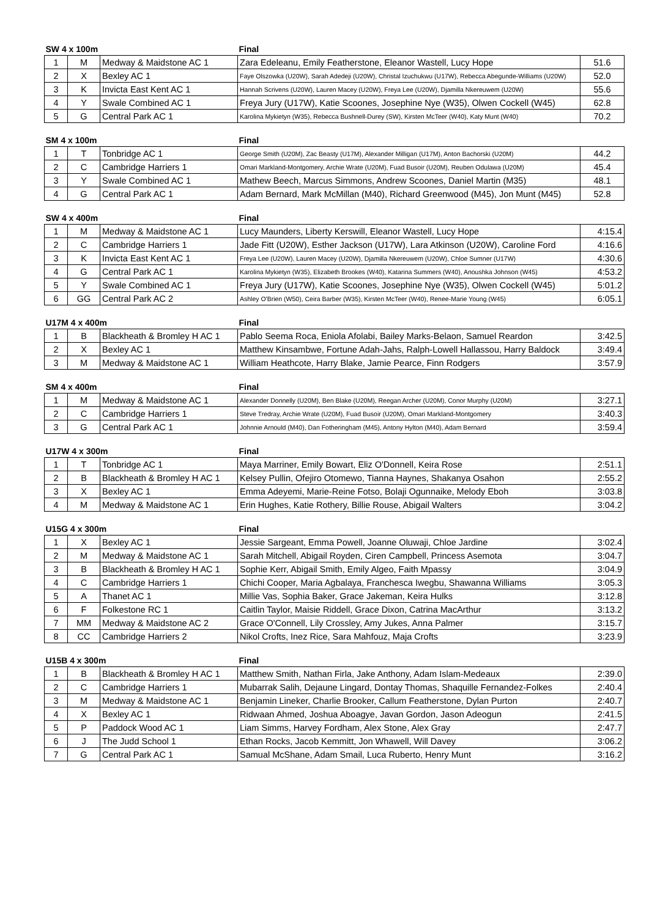| SW 4 x 100m | | | Final | |
| --- | --- | --- | --- | --- |
| 1 | M | Medway & Maidstone AC 1 | Zara Edeleanu, Emily Featherstone, Eleanor Wastell, Lucy Hope | 51.6 |
| 2 | X | Bexley AC 1 | Faye Olszowka (U20W), Sarah Adedeji (U20W), Christal Izuchukwu (U17W), Rebecca Abegunde-Williams (U20W) | 52.0 |
| 3 | K | Invicta East Kent AC 1 | Hannah Scrivens (U20W), Lauren Macey (U20W), Freya Lee (U20W), Djamilla Nkereuwem (U20W) | 55.6 |
| 4 | Y | Swale Combined AC 1 | Freya Jury (U17W), Katie Scoones, Josephine Nye (W35), Olwen Cockell (W45) | 62.8 |
| 5 | G | Central Park AC 1 | Karolina Mykietyn (W35), Rebecca Bushnell-Durey (SW), Kirsten McTeer (W40), Katy Munt (W40) | 70.2 |
| SM 4 x 100m | | | Final | |
| --- | --- | --- | --- | --- |
| 1 | T | Tonbridge AC 1 | George Smith (U20M), Zac Beasty (U17M), Alexander Milligan (U17M), Anton Bachorski (U20M) | 44.2 |
| 2 | C | Cambridge Harriers 1 | Omari Markland-Montgomery, Archie Wrate (U20M), Fuad Busoir (U20M), Reuben Odulawa (U20M) | 45.4 |
| 3 | Y | Swale Combined AC 1 | Mathew Beech, Marcus Simmons, Andrew Scoones, Daniel Martin (M35) | 48.1 |
| 4 | G | Central Park AC 1 | Adam Bernard, Mark McMillan (M40), Richard Greenwood (M45), Jon Munt (M45) | 52.8 |
| SW 4 x 400m | | | Final | |
| --- | --- | --- | --- | --- |
| 1 | M | Medway & Maidstone AC 1 | Lucy Maunders, Liberty Kerswill, Eleanor Wastell, Lucy Hope | 4:15.4 |
| 2 | C | Cambridge Harriers 1 | Jade Fitt (U20W), Esther Jackson (U17W), Lara Atkinson (U20W), Caroline Ford | 4:16.6 |
| 3 | K | Invicta East Kent AC 1 | Freya Lee (U20W), Lauren Macey (U20W), Djamilla Nkereuwem (U20W), Chloe Sumner (U17W) | 4:30.6 |
| 4 | G | Central Park AC 1 | Karolina Mykietyn (W35), Elizabeth Brookes (W40), Katarina Summers (W40), Anoushka Johnson (W45) | 4:53.2 |
| 5 | Y | Swale Combined AC 1 | Freya Jury (U17W), Katie Scoones, Josephine Nye (W35), Olwen Cockell (W45) | 5:01.2 |
| 6 | GG | Central Park AC 2 | Ashley O'Brien (W50), Ceira Barber (W35), Kirsten McTeer (W40), Renee-Marie Young (W45) | 6:05.1 |
| U17M 4 x 400m | | | Final | |
| --- | --- | --- | --- | --- |
| 1 | B | Blackheath & Bromley H AC 1 | Pablo Seema Roca, Eniola Afolabi, Bailey Marks-Belaon, Samuel Reardon | 3:42.5 |
| 2 | X | Bexley AC 1 | Matthew Kinsambwe, Fortune Adah-Jahs, Ralph-Lowell Hallassou, Harry Baldock | 3:49.4 |
| 3 | M | Medway & Maidstone AC 1 | William Heathcote, Harry Blake, Jamie Pearce, Finn Rodgers | 3:57.9 |
| SM 4 x 400m | | | Final | |
| --- | --- | --- | --- | --- |
| 1 | M | Medway & Maidstone AC 1 | Alexander Donnelly (U20M), Ben Blake (U20M), Reegan Archer (U20M), Conor Murphy (U20M) | 3:27.1 |
| 2 | C | Cambridge Harriers 1 | Steve Tredray, Archie Wrate (U20M), Fuad Busoir (U20M), Omari Markland-Montgomery | 3:40.3 |
| 3 | G | Central Park AC 1 | Johnnie Arnould (M40), Dan Fotheringham (M45), Antony Hylton (M40), Adam Bernard | 3:59.4 |
| U17W 4 x 300m | | | Final | |
| --- | --- | --- | --- | --- |
| 1 | T | Tonbridge AC 1 | Maya Marriner, Emily Bowart, Eliz O'Donnell, Keira Rose | 2:51.1 |
| 2 | B | Blackheath & Bromley H AC 1 | Kelsey Pullin, Ofejiro Otomewo, Tianna Haynes, Shakanya Osahon | 2:55.2 |
| 3 | X | Bexley AC 1 | Emma Adeyemi, Marie-Reine Fotso, Bolaji Ogunnaike, Melody Eboh | 3:03.8 |
| 4 | M | Medway & Maidstone AC 1 | Erin Hughes, Katie Rothery, Billie Rouse, Abigail Walters | 3:04.2 |
| U15G 4 x 300m | | | Final | |
| --- | --- | --- | --- | --- |
| 1 | X | Bexley AC 1 | Jessie Sargeant, Emma Powell, Joanne Oluwaji, Chloe Jardine | 3:02.4 |
| 2 | M | Medway & Maidstone AC 1 | Sarah Mitchell, Abigail Royden, Ciren Campbell, Princess Asemota | 3:04.7 |
| 3 | B | Blackheath & Bromley H AC 1 | Sophie Kerr, Abigail Smith, Emily Algeo, Faith Mpassy | 3:04.9 |
| 4 | C | Cambridge Harriers 1 | Chichi Cooper, Maria Agbalaya, Franchesca Iwegbu, Shawanna Williams | 3:05.3 |
| 5 | A | Thanet AC 1 | Millie Vas, Sophia Baker, Grace Jakeman, Keira Hulks | 3:12.8 |
| 6 | F | Folkestone RC 1 | Caitlin Taylor, Maisie Riddell, Grace Dixon, Catrina MacArthur | 3:13.2 |
| 7 | MM | Medway & Maidstone AC 2 | Grace O'Connell, Lily Crossley, Amy Jukes, Anna Palmer | 3:15.7 |
| 8 | CC | Cambridge Harriers 2 | Nikol Crofts, Inez Rice, Sara Mahfouz, Maja Crofts | 3:23.9 |
| U15B 4 x 300m | | | Final | |
| --- | --- | --- | --- | --- |
| 1 | B | Blackheath & Bromley H AC 1 | Matthew Smith, Nathan Firla, Jake Anthony, Adam Islam-Medeaux | 2:39.0 |
| 2 | C | Cambridge Harriers 1 | Mubarrak Salih, Dejaune Lingard, Dontay Thomas, Shaquille Fernandez-Folkes | 2:40.4 |
| 3 | M | Medway & Maidstone AC 1 | Benjamin Lineker, Charlie Brooker, Callum Featherstone, Dylan Purton | 2:40.7 |
| 4 | X | Bexley AC 1 | Ridwaan Ahmed, Joshua Aboagye, Javan Gordon, Jason Adeogun | 2:41.5 |
| 5 | P | Paddock Wood AC 1 | Liam Simms, Harvey Fordham, Alex Stone, Alex Gray | 2:47.7 |
| 6 | J | The Judd School 1 | Ethan Rocks, Jacob Kemmitt, Jon Whawell, Will Davey | 3:06.2 |
| 7 | G | Central Park AC 1 | Samual McShane, Adam Smail, Luca Ruberto, Henry Munt | 3:16.2 |